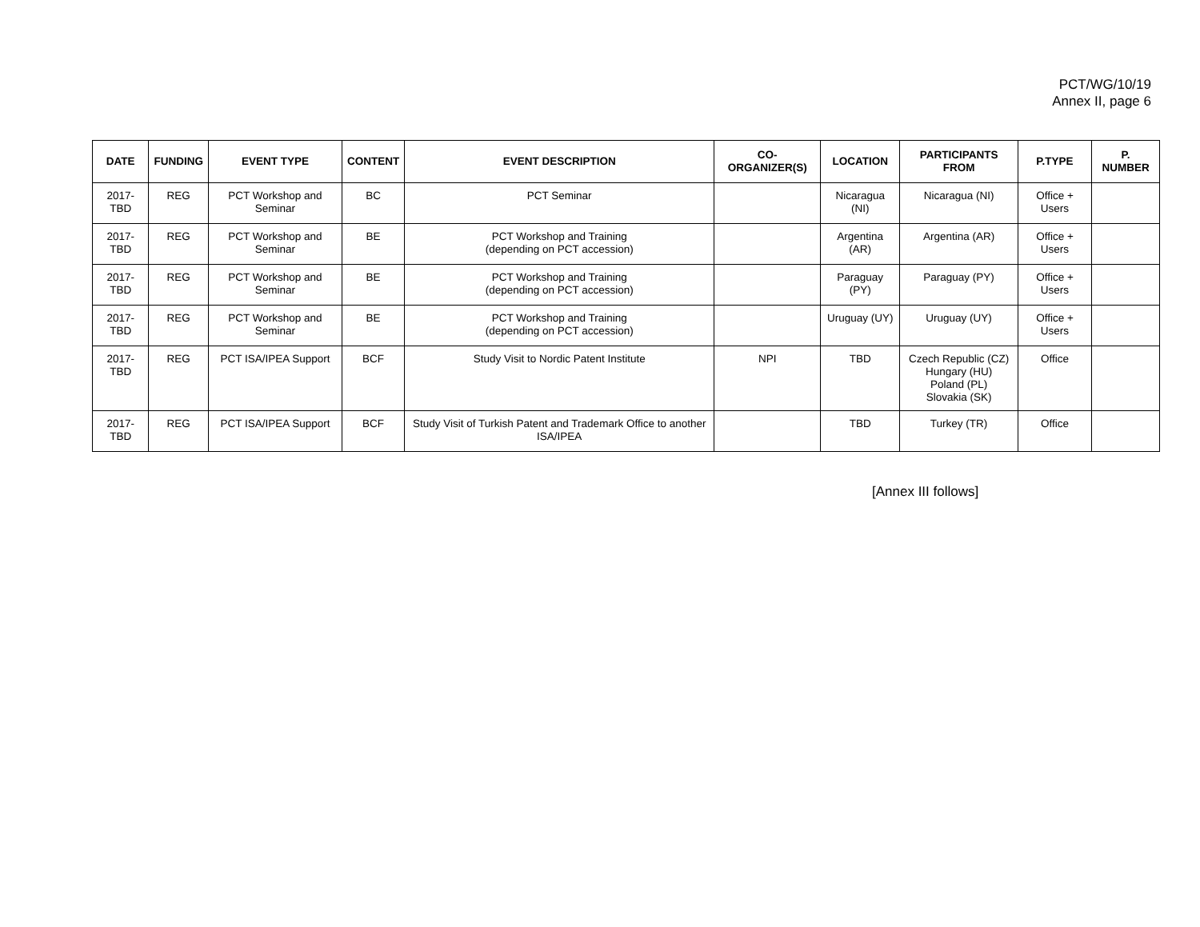PCT/WG/10/19
Annex II, page 6
| DATE | FUNDING | EVENT TYPE | CONTENT | EVENT DESCRIPTION | CO-ORGANIZER(S) | LOCATION | PARTICIPANTS FROM | P.TYPE | P. NUMBER |
| --- | --- | --- | --- | --- | --- | --- | --- | --- | --- |
| 2017-TBD | REG | PCT Workshop and Seminar | BC | PCT Seminar | | Nicaragua (NI) | Nicaragua (NI) | Office + Users | |
| 2017-TBD | REG | PCT Workshop and Seminar | BE | PCT Workshop and Training (depending on PCT accession) | | Argentina (AR) | Argentina (AR) | Office + Users | |
| 2017-TBD | REG | PCT Workshop and Seminar | BE | PCT Workshop and Training (depending on PCT accession) | | Paraguay (PY) | Paraguay (PY) | Office + Users | |
| 2017-TBD | REG | PCT Workshop and Seminar | BE | PCT Workshop and Training (depending on PCT accession) | | Uruguay (UY) | Uruguay (UY) | Office + Users | |
| 2017-TBD | REG | PCT ISA/IPEA Support | BCF | Study Visit to Nordic Patent Institute | NPI | TBD | Czech Republic (CZ) Hungary (HU) Poland (PL) Slovakia (SK) | Office | |
| 2017-TBD | REG | PCT ISA/IPEA Support | BCF | Study Visit of Turkish Patent and Trademark Office to another ISA/IPEA | | TBD | Turkey (TR) | Office | |
[Annex III follows]